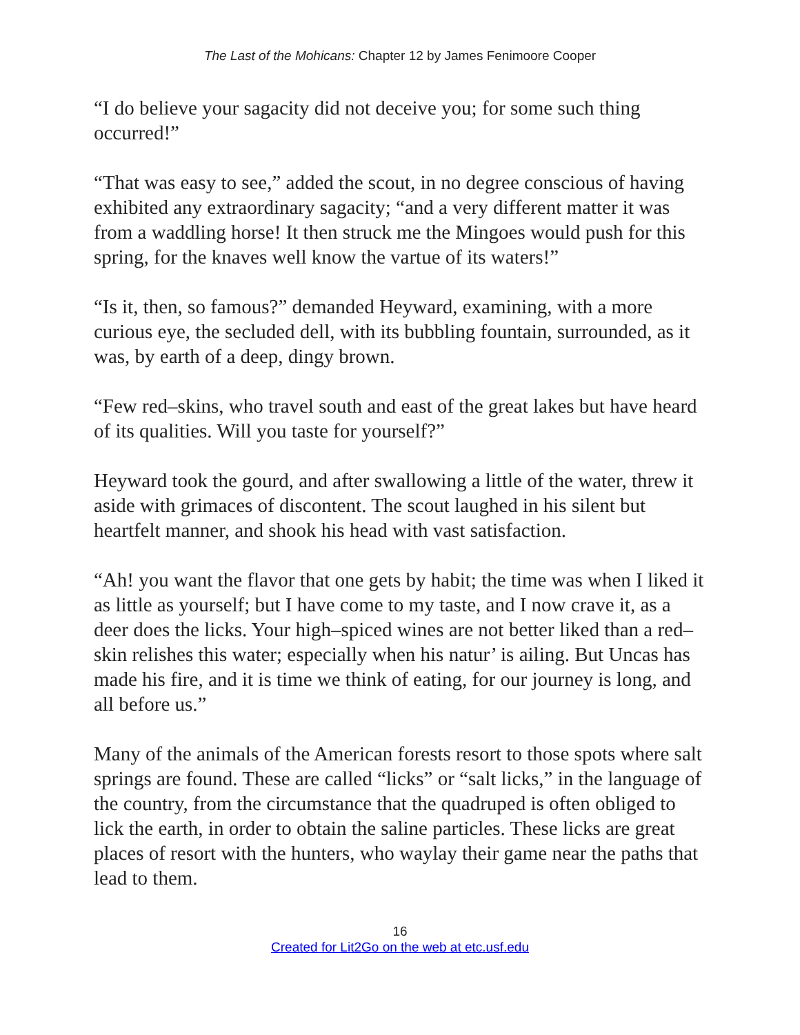The Last of the Mohicans: Chapter 12 by James Fenimoore Cooper
“I do believe your sagacity did not deceive you; for some such thing occurred!”
“That was easy to see,” added the scout, in no degree conscious of having exhibited any extraordinary sagacity; “and a very different matter it was from a waddling horse! It then struck me the Mingoes would push for this spring, for the knaves well know the vartue of its waters!”
“Is it, then, so famous?” demanded Heyward, examining, with a more curious eye, the secluded dell, with its bubbling fountain, surrounded, as it was, by earth of a deep, dingy brown.
“Few red–skins, who travel south and east of the great lakes but have heard of its qualities. Will you taste for yourself?”
Heyward took the gourd, and after swallowing a little of the water, threw it aside with grimaces of discontent. The scout laughed in his silent but heartfelt manner, and shook his head with vast satisfaction.
“Ah! you want the flavor that one gets by habit; the time was when I liked it as little as yourself; but I have come to my taste, and I now crave it, as a deer does the licks. Your high–spiced wines are not better liked than a red–skin relishes this water; especially when his natur’ is ailing. But Uncas has made his fire, and it is time we think of eating, for our journey is long, and all before us.”
Many of the animals of the American forests resort to those spots where salt springs are found. These are called “licks” or “salt licks,” in the language of the country, from the circumstance that the quadruped is often obliged to lick the earth, in order to obtain the saline particles. These licks are great places of resort with the hunters, who waylay their game near the paths that lead to them.
16
Created for Lit2Go on the web at etc.usf.edu